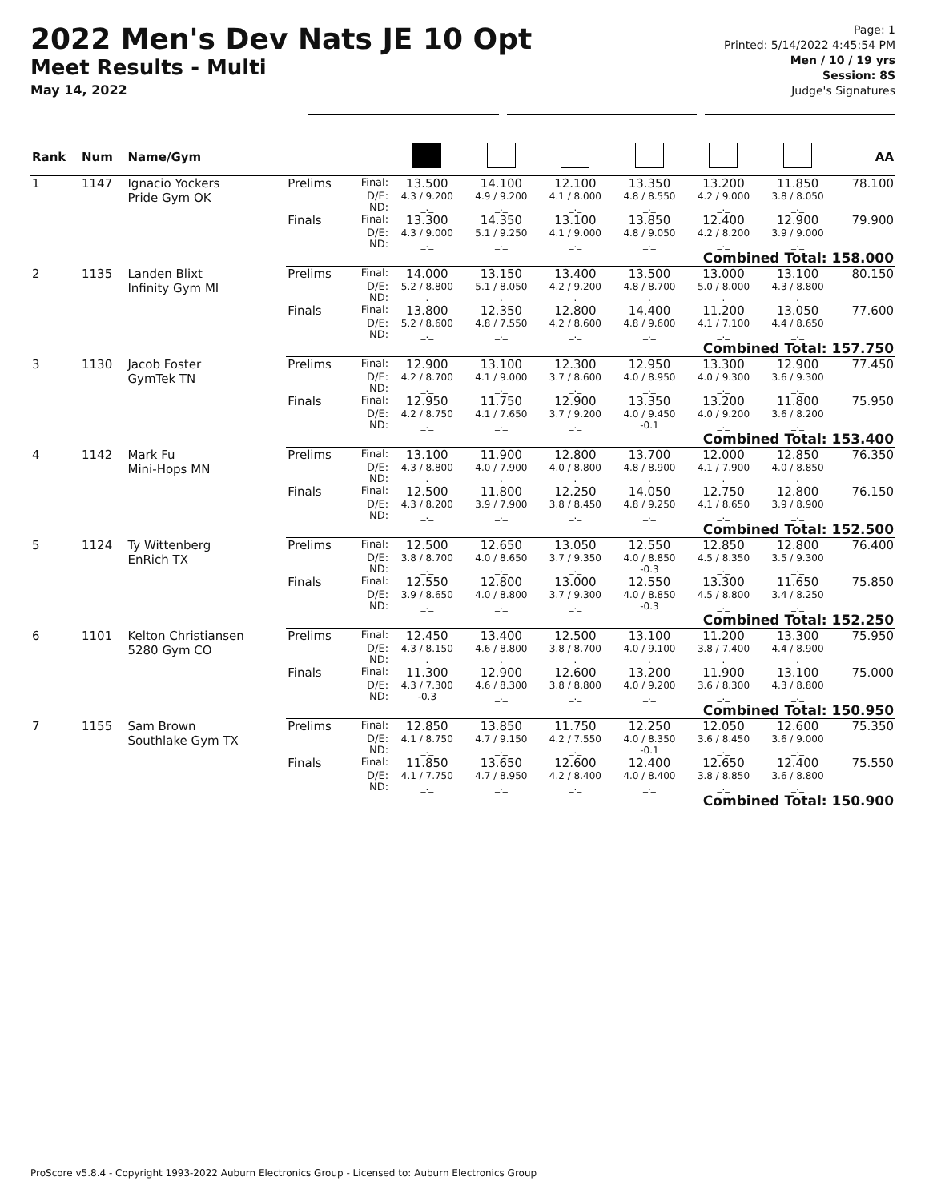2022 Men's Dev Nats JE 10 Opt
Meet Results - Multi
May 14, 2022
Page: 1
Printed: 5/14/2022 4:45:54 PM
Men / 10 / 19 yrs
Session: 8S
Judge's Signatures
| Rank | Num | Name/Gym | | | | | | | | | AA |
| --- | --- | --- | --- | --- | --- | --- | --- | --- | --- | --- | --- |
| 1 | 1147 | Ignacio Yockers Pride Gym OK | Prelims | Final: | 13.500 | 14.100 | 12.100 | 13.350 | 13.200 | 11.850 | 78.100 |
| | | | | D/E: | 4.3 / 9.200 | 4.9 / 9.200 | 4.1 / 8.000 | 4.8 / 8.550 | 4.2 / 9.000 | 3.8 / 8.050 | |
| | | | | ND: | _._ | _._ | _._ | _._ | _._ | _._ | |
| | | | Finals | Final: | 13.300 | 14.350 | 13.100 | 13.850 | 12.400 | 12.900 | 79.900 |
| | | | | D/E: | 4.3 / 9.000 | 5.1 / 9.250 | 4.1 / 9.000 | 4.8 / 9.050 | 4.2 / 8.200 | 3.9 / 9.000 | |
| | | | | ND: | _._ | _._ | _._ | _._ | _._ | _._ | |
| | | | Combined Total: 158.000 | | | | | | | | |
| 2 | 1135 | Landen Blixt Infinity Gym MI | Prelims | Final: | 14.000 | 13.150 | 13.400 | 13.500 | 13.000 | 13.100 | 80.150 |
| | | | | D/E: | 5.2 / 8.800 | 5.1 / 8.050 | 4.2 / 9.200 | 4.8 / 8.700 | 5.0 / 8.000 | 4.3 / 8.800 | |
| | | | | ND: | _._ | _._ | _._ | _._ | _._ | _._ | |
| | | | Finals | Final: | 13.800 | 12.350 | 12.800 | 14.400 | 11.200 | 13.050 | 77.600 |
| | | | | D/E: | 5.2 / 8.600 | 4.8 / 7.550 | 4.2 / 8.600 | 4.8 / 9.600 | 4.1 / 7.100 | 4.4 / 8.650 | |
| | | | | ND: | _._ | _._ | _._ | _._ | _._ | _._ | |
| | | | Combined Total: 157.750 | | | | | | | | |
| 3 | 1130 | Jacob Foster GymTek TN | Prelims | Final: | 12.900 | 13.100 | 12.300 | 12.950 | 13.300 | 12.900 | 77.450 |
| | | | | D/E: | 4.2 / 8.700 | 4.1 / 9.000 | 3.7 / 8.600 | 4.0 / 8.950 | 4.0 / 9.300 | 3.6 / 9.300 | |
| | | | | ND: | _._ | _._ | _._ | _._ | _._ | _._ | |
| | | | Finals | Final: | 12.950 | 11.750 | 12.900 | 13.350 | 13.200 | 11.800 | 75.950 |
| | | | | D/E: | 4.2 / 8.750 | 4.1 / 7.650 | 3.7 / 9.200 | 4.0 / 9.450 | 4.0 / 9.200 | 3.6 / 8.200 | |
| | | | | ND: | _._ | _._ | _._ | -0.1 | _._ | _._ | |
| | | | Combined Total: 153.400 | | | | | | | | |
| 4 | 1142 | Mark Fu Mini-Hops MN | Prelims | Final: | 13.100 | 11.900 | 12.800 | 13.700 | 12.000 | 12.850 | 76.350 |
| | | | | D/E: | 4.3 / 8.800 | 4.0 / 7.900 | 4.0 / 8.800 | 4.8 / 8.900 | 4.1 / 7.900 | 4.0 / 8.850 | |
| | | | | ND: | _._ | _._ | _._ | _._ | _._ | _._ | |
| | | | Finals | Final: | 12.500 | 11.800 | 12.250 | 14.050 | 12.750 | 12.800 | 76.150 |
| | | | | D/E: | 4.3 / 8.200 | 3.9 / 7.900 | 3.8 / 8.450 | 4.8 / 9.250 | 4.1 / 8.650 | 3.9 / 8.900 | |
| | | | | ND: | _._ | _._ | _._ | _._ | _._ | _._ | |
| | | | Combined Total: 152.500 | | | | | | | | |
| 5 | 1124 | Ty Wittenberg EnRich TX | Prelims | Final: | 12.500 | 12.650 | 13.050 | 12.550 | 12.850 | 12.800 | 76.400 |
| | | | | D/E: | 3.8 / 8.700 | 4.0 / 8.650 | 3.7 / 9.350 | 4.0 / 8.850 | 4.5 / 8.350 | 3.5 / 9.300 | |
| | | | | ND: | _._ | _._ | _._ | -0.3 | _._ | _._ | |
| | | | Finals | Final: | 12.550 | 12.800 | 13.000 | 12.550 | 13.300 | 11.650 | 75.850 |
| | | | | D/E: | 3.9 / 8.650 | 4.0 / 8.800 | 3.7 / 9.300 | 4.0 / 8.850 | 4.5 / 8.800 | 3.4 / 8.250 | |
| | | | | ND: | _._ | _._ | _._ | -0.3 | _._ | _._ | |
| | | | Combined Total: 152.250 | | | | | | | | |
| 6 | 1101 | Kelton Christiansen 5280 Gym CO | Prelims | Final: | 12.450 | 13.400 | 12.500 | 13.100 | 11.200 | 13.300 | 75.950 |
| | | | | D/E: | 4.3 / 8.150 | 4.6 / 8.800 | 3.8 / 8.700 | 4.0 / 9.100 | 3.8 / 7.400 | 4.4 / 8.900 | |
| | | | | ND: | _._ | _._ | _._ | _._ | _._ | _._ | |
| | | | Finals | Final: | 11.300 | 12.900 | 12.600 | 13.200 | 11.900 | 13.100 | 75.000 |
| | | | | D/E: | 4.3 / 7.300 | 4.6 / 8.300 | 3.8 / 8.800 | 4.0 / 9.200 | 3.6 / 8.300 | 4.3 / 8.800 | |
| | | | | ND: | -0.3 | _._ | _._ | _._ | _._ | _._ | |
| | | | Combined Total: 150.950 | | | | | | | | |
| 7 | 1155 | Sam Brown Southlake Gym TX | Prelims | Final: | 12.850 | 13.850 | 11.750 | 12.250 | 12.050 | 12.600 | 75.350 |
| | | | | D/E: | 4.1 / 8.750 | 4.7 / 9.150 | 4.2 / 7.550 | 4.0 / 8.350 | 3.6 / 8.450 | 3.6 / 9.000 | |
| | | | | ND: | _._ | _._ | _._ | -0.1 | _._ | _._ | |
| | | | Finals | Final: | 11.850 | 13.650 | 12.600 | 12.400 | 12.650 | 12.400 | 75.550 |
| | | | | D/E: | 4.1 / 7.750 | 4.7 / 8.950 | 4.2 / 8.400 | 4.0 / 8.400 | 3.8 / 8.850 | 3.6 / 8.800 | |
| | | | | ND: | _._ | _._ | _._ | _._ | _._ | _._ | |
| | | | Combined Total: 150.900 | | | | | | | | |
ProScore v5.8.4 - Copyright 1993-2022 Auburn Electronics Group - Licensed to: Auburn Electronics Group